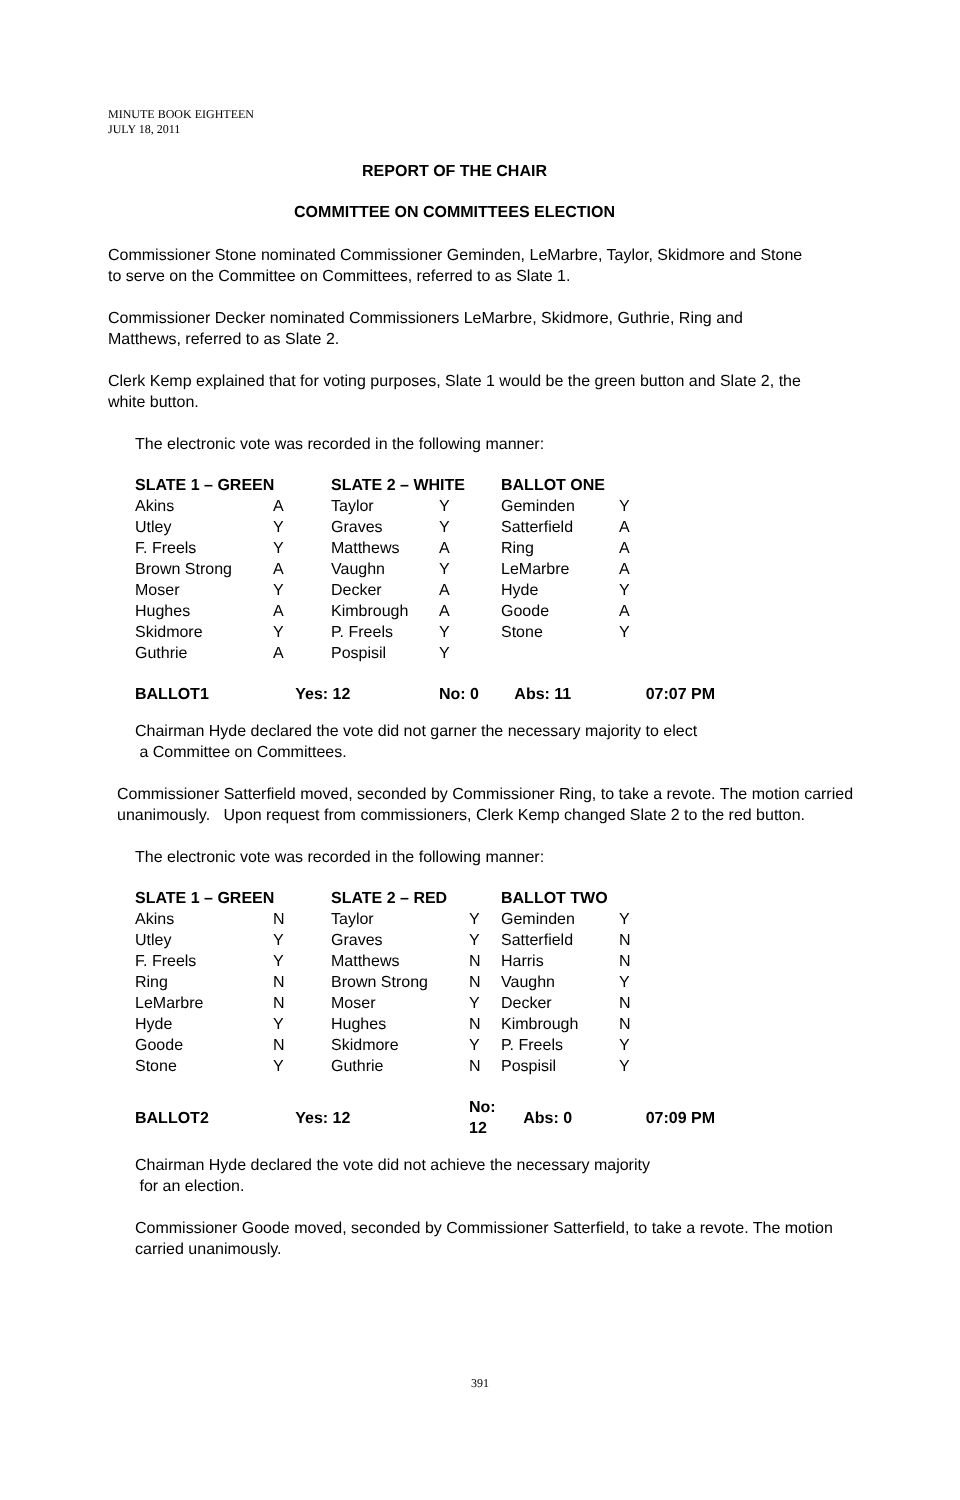MINUTE BOOK EIGHTEEN
JULY 18, 2011
REPORT OF THE CHAIR
COMMITTEE ON COMMITTEES ELECTION
Commissioner Stone nominated Commissioner Geminden, LeMarbre, Taylor, Skidmore and Stone to serve on the Committee on Committees, referred to as Slate 1.
Commissioner Decker nominated Commissioners LeMarbre, Skidmore, Guthrie, Ring and Matthews, referred to as Slate 2.
Clerk Kemp explained that for voting purposes, Slate 1 would be the green button and Slate 2, the white button.
The electronic vote was recorded in the following manner:
| SLATE 1 – GREEN | | SLATE 2 – WHITE | | BALLOT ONE | |
| --- | --- | --- | --- | --- | --- |
| Akins | A | Taylor | Y | Geminden | Y |
| Utley | Y | Graves | Y | Satterfield | A |
| F. Freels | Y | Matthews | A | Ring | A |
| Brown Strong | A | Vaughn | Y | LeMarbre | A |
| Moser | Y | Decker | A | Hyde | Y |
| Hughes | A | Kimbrough | A | Goode | A |
| Skidmore | Y | P. Freels | Y | Stone | Y |
| Guthrie | A | Pospisil | Y | | |
| BALLOT1 | Yes: 12 | | No: 0 | Abs: 11 | 07:07 PM |
Chairman Hyde declared the vote did not garner the necessary majority to elect
a Committee on Committees.
Commissioner Satterfield moved, seconded by Commissioner Ring, to take a revote. The motion carried unanimously. Upon request from commissioners, Clerk Kemp changed Slate 2 to the red button.
The electronic vote was recorded in the following manner:
| SLATE 1 – GREEN | | SLATE 2 – RED | | BALLOT TWO | |
| --- | --- | --- | --- | --- | --- |
| Akins | N | Taylor | Y | Geminden | Y |
| Utley | Y | Graves | Y | Satterfield | N |
| F. Freels | Y | Matthews | N | Harris | N |
| Ring | N | Brown Strong | N | Vaughn | Y |
| LeMarbre | N | Moser | Y | Decker | N |
| Hyde | Y | Hughes | N | Kimbrough | N |
| Goode | N | Skidmore | Y | P. Freels | Y |
| Stone | Y | Guthrie | N | Pospisil | Y |
| BALLOT2 | Yes: 12 | | No: 12 | Abs: 0 | 07:09 PM |
Chairman Hyde declared the vote did not achieve the necessary majority
for an election.
Commissioner Goode moved, seconded by Commissioner Satterfield, to take a revote. The motion carried unanimously.
391